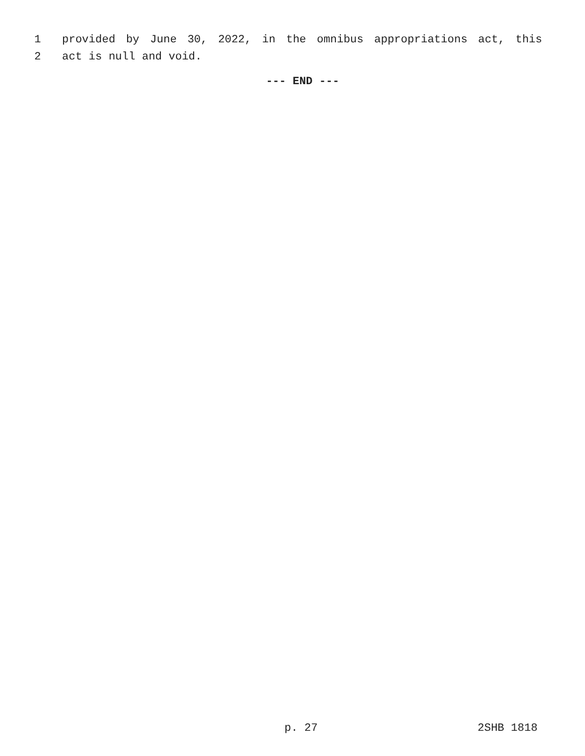1 provided by June 30, 2022, in the omnibus appropriations act, this
2 act is null and void.
--- END ---
p. 27 2SHB 1818